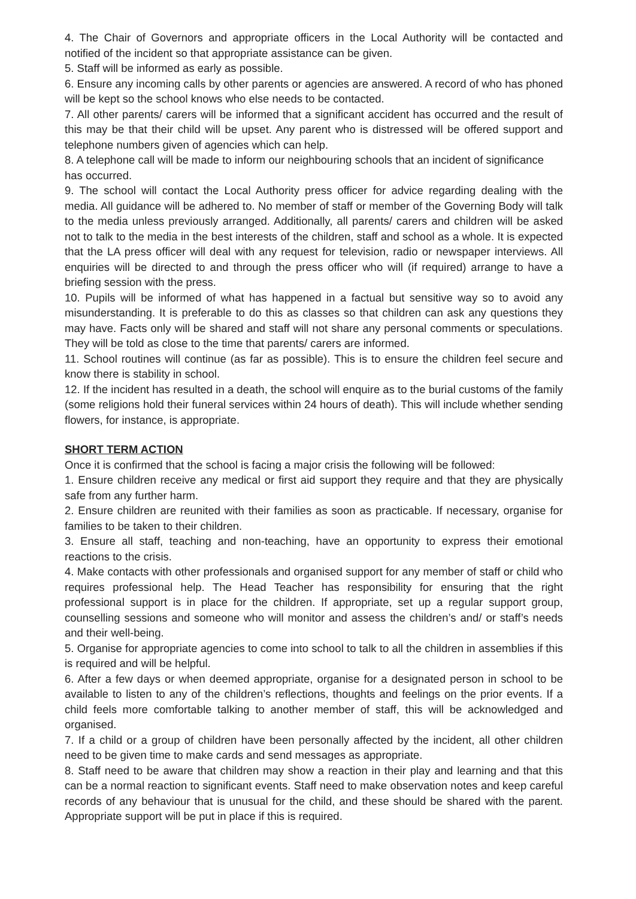4. The Chair of Governors and appropriate officers in the Local Authority will be contacted and notified of the incident so that appropriate assistance can be given.
5. Staff will be informed as early as possible.
6. Ensure any incoming calls by other parents or agencies are answered. A record of who has phoned will be kept so the school knows who else needs to be contacted.
7. All other parents/ carers will be informed that a significant accident has occurred and the result of this may be that their child will be upset. Any parent who is distressed will be offered support and telephone numbers given of agencies which can help.
8. A telephone call will be made to inform our neighbouring schools that an incident of significance has occurred.
9. The school will contact the Local Authority press officer for advice regarding dealing with the media. All guidance will be adhered to. No member of staff or member of the Governing Body will talk to the media unless previously arranged. Additionally, all parents/ carers and children will be asked not to talk to the media in the best interests of the children, staff and school as a whole. It is expected that the LA press officer will deal with any request for television, radio or newspaper interviews. All enquiries will be directed to and through the press officer who will (if required) arrange to have a briefing session with the press.
10. Pupils will be informed of what has happened in a factual but sensitive way so to avoid any misunderstanding. It is preferable to do this as classes so that children can ask any questions they may have. Facts only will be shared and staff will not share any personal comments or speculations. They will be told as close to the time that parents/ carers are informed.
11. School routines will continue (as far as possible). This is to ensure the children feel secure and know there is stability in school.
12. If the incident has resulted in a death, the school will enquire as to the burial customs of the family (some religions hold their funeral services within 24 hours of death). This will include whether sending flowers, for instance, is appropriate.
SHORT TERM ACTION
Once it is confirmed that the school is facing a major crisis the following will be followed:
1. Ensure children receive any medical or first aid support they require and that they are physically safe from any further harm.
2. Ensure children are reunited with their families as soon as practicable. If necessary, organise for families to be taken to their children.
3. Ensure all staff, teaching and non-teaching, have an opportunity to express their emotional reactions to the crisis.
4. Make contacts with other professionals and organised support for any member of staff or child who requires professional help. The Head Teacher has responsibility for ensuring that the right professional support is in place for the children. If appropriate, set up a regular support group, counselling sessions and someone who will monitor and assess the children’s and/ or staff’s needs and their well-being.
5. Organise for appropriate agencies to come into school to talk to all the children in assemblies if this is required and will be helpful.
6. After a few days or when deemed appropriate, organise for a designated person in school to be available to listen to any of the children’s reflections, thoughts and feelings on the prior events. If a child feels more comfortable talking to another member of staff, this will be acknowledged and organised.
7. If a child or a group of children have been personally affected by the incident, all other children need to be given time to make cards and send messages as appropriate.
8. Staff need to be aware that children may show a reaction in their play and learning and that this can be a normal reaction to significant events. Staff need to make observation notes and keep careful records of any behaviour that is unusual for the child, and these should be shared with the parent. Appropriate support will be put in place if this is required.